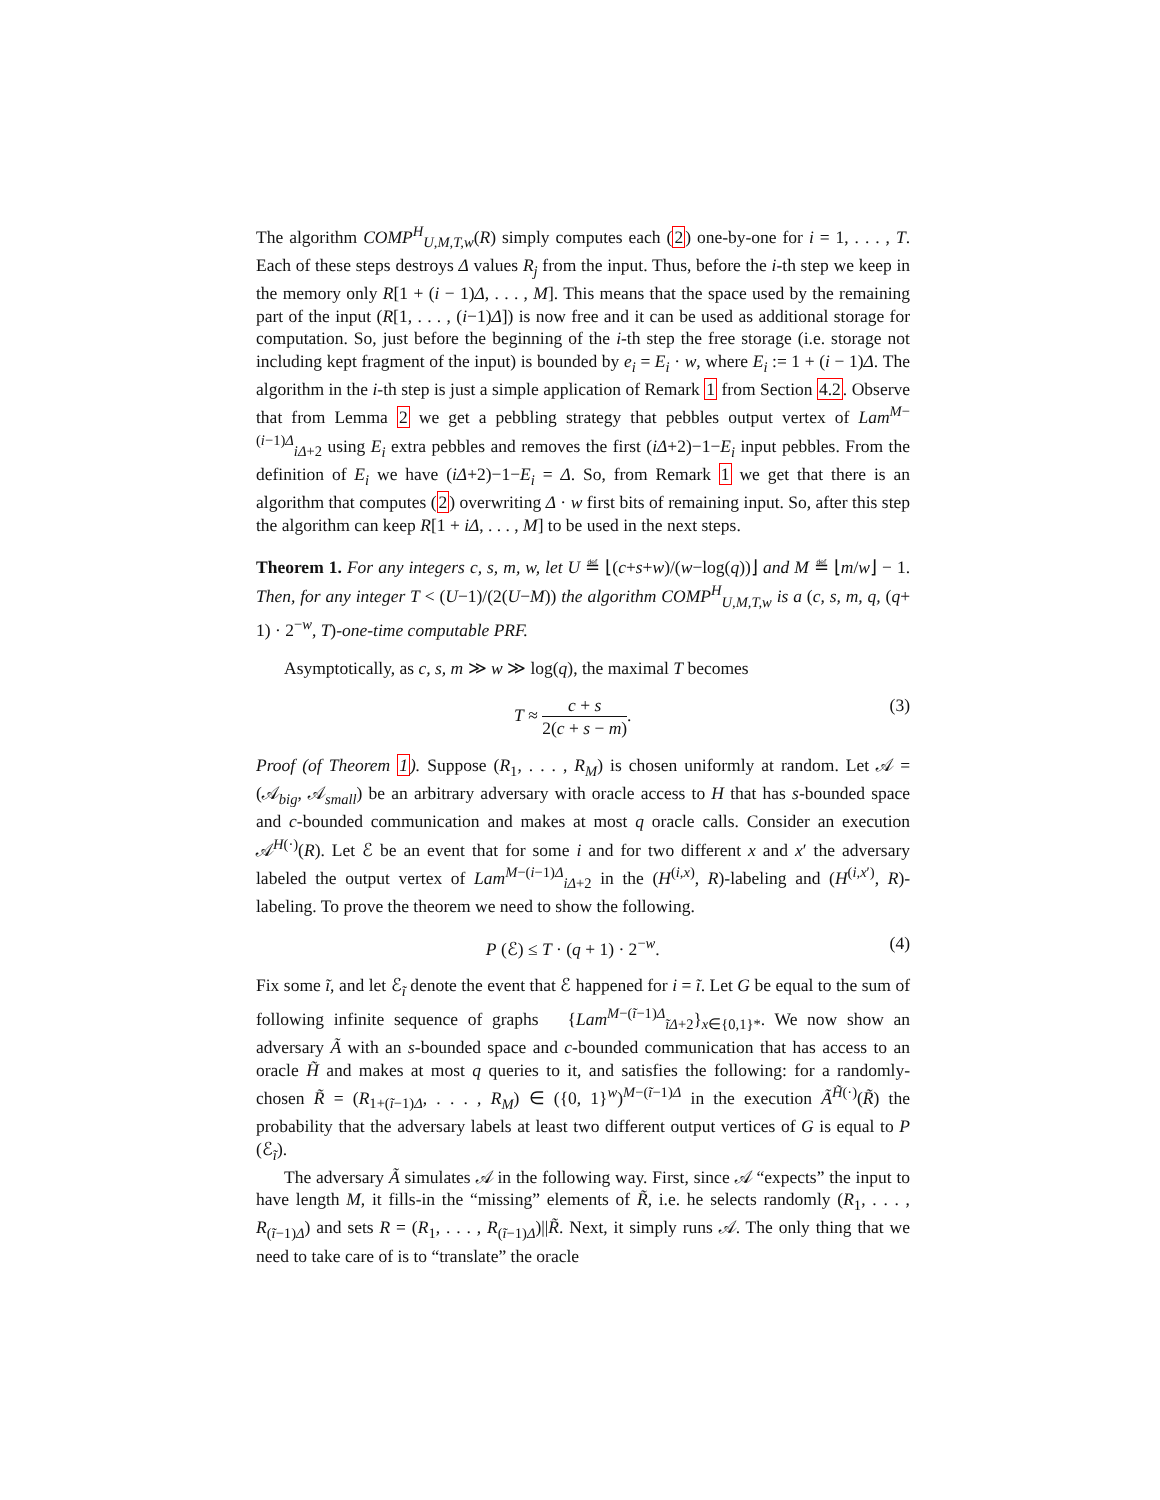The algorithm COMP<sup>H</sup><sub>U,M,T,w</sub>(R) simply computes each (2) one-by-one for i = 1, . . . , T. Each of these steps destroys Δ values R<sub>j</sub> from the input. Thus, before the i-th step we keep in the memory only R[1 + (i − 1)Δ, . . . , M]. This means that the space used by the remaining part of the input (R[1, . . . , (i−1)Δ]) is now free and it can be used as additional storage for computation. So, just before the beginning of the i-th step the free storage (i.e. storage not including kept fragment of the input) is bounded by e<sub>i</sub> = E<sub>i</sub> · w, where E<sub>i</sub> := 1 + (i − 1)Δ. The algorithm in the i-th step is just a simple application of Remark 1 from Section 4.2. Observe that from Lemma 2 we get a pebbling strategy that pebbles output vertex of Lam<sup>M−(i−1)Δ</sup><sub>iΔ+2</sub> using E<sub>i</sub> extra pebbles and removes the first (iΔ+2)−1−E<sub>i</sub> input pebbles. From the definition of E<sub>i</sub> we have (iΔ+2)−1−E<sub>i</sub> = Δ. So, from Remark 1 we get that there is an algorithm that computes (2) overwriting Δ · w first bits of remaining input. So, after this step the algorithm can keep R[1 + iΔ, . . . , M] to be used in the next steps.
Theorem 1. For any integers c, s, m, w, let U ≝ ⌊(c+s+w)/(w−log(q))⌋ and M ≝ ⌊m/w⌋ − 1. Then, for any integer T < (U−1)/(2(U−M)) the algorithm COMP<sup>H</sup><sub>U,M,T,w</sub> is a (c, s, m, q, (q+ 1) · 2<sup>−w</sup>, T)-one-time computable PRF.
Asymptotically, as c, s, m ≫ w ≫ log(q), the maximal T becomes
T ≈ c + s 2(c + s − m). (3)
Proof (of Theorem 1). Suppose (R<sub>1</sub>, . . . , R<sub>M</sub>) is chosen uniformly at random. Let 𝒜 = (𝒜<sub>big</sub>, 𝒜<sub>small</sub>) be an arbitrary adversary with oracle access to H that has s-bounded space and c-bounded communication and makes at most q oracle calls. Consider an execution 𝒜<sup>H(·)</sup>(R). Let ℰ be an event that for some i and for two different x and x′ the adversary labeled the output vertex of Lam<sup>M−(i−1)Δ</sup><sub>iΔ+2</sub> in the (H<sup>(i,x)</sup>, R)-labeling and (H<sup>(i,x′)</sup>, R)-labeling. To prove the theorem we need to show the following.
P (ℰ) ≤ T · (q + 1) · 2<sup>−w</sup>. (4)
Fix some ĩ, and let ℰ<sub>ĩ</sub> denote the event that ℰ happened for i = ĩ. Let G be equal to the sum of following infinite sequence of graphs {Lam<sup>M−(ĩ−1)Δ</sup><sub>ĩΔ+2</sub>}<sub>x∈{0,1}*</sub>. We now show an adversary Ã with an s-bounded space and c-bounded communication that has access to an oracle H̃ and makes at most q queries to it, and satisfies the following: for a randomly-chosen R̃ = (R<sub>1+(ĩ−1)Δ</sub>, . . . , R<sub>M</sub>) ∈ ({0, 1}<sup>w</sup>)<sup>M−(ĩ−1)Δ</sup> in the execution Ã<sup>H̃(·)</sup>(R̃) the probability that the adversary labels at least two different output vertices of G is equal to P (ℰ<sub>ĩ</sub>).
The adversary Ã simulates 𝒜 in the following way. First, since 𝒜 “expects” the input to have length M, it fills-in the “missing” elements of R̃, i.e. he selects randomly (R<sub>1</sub>, . . . , R<sub>(ĩ−1)Δ</sub>) and sets R = (R<sub>1</sub>, . . . , R<sub>(ĩ−1)Δ</sub>)||R̃. Next, it simply runs 𝒜. The only thing that we need to take care of is to “translate” the oracle